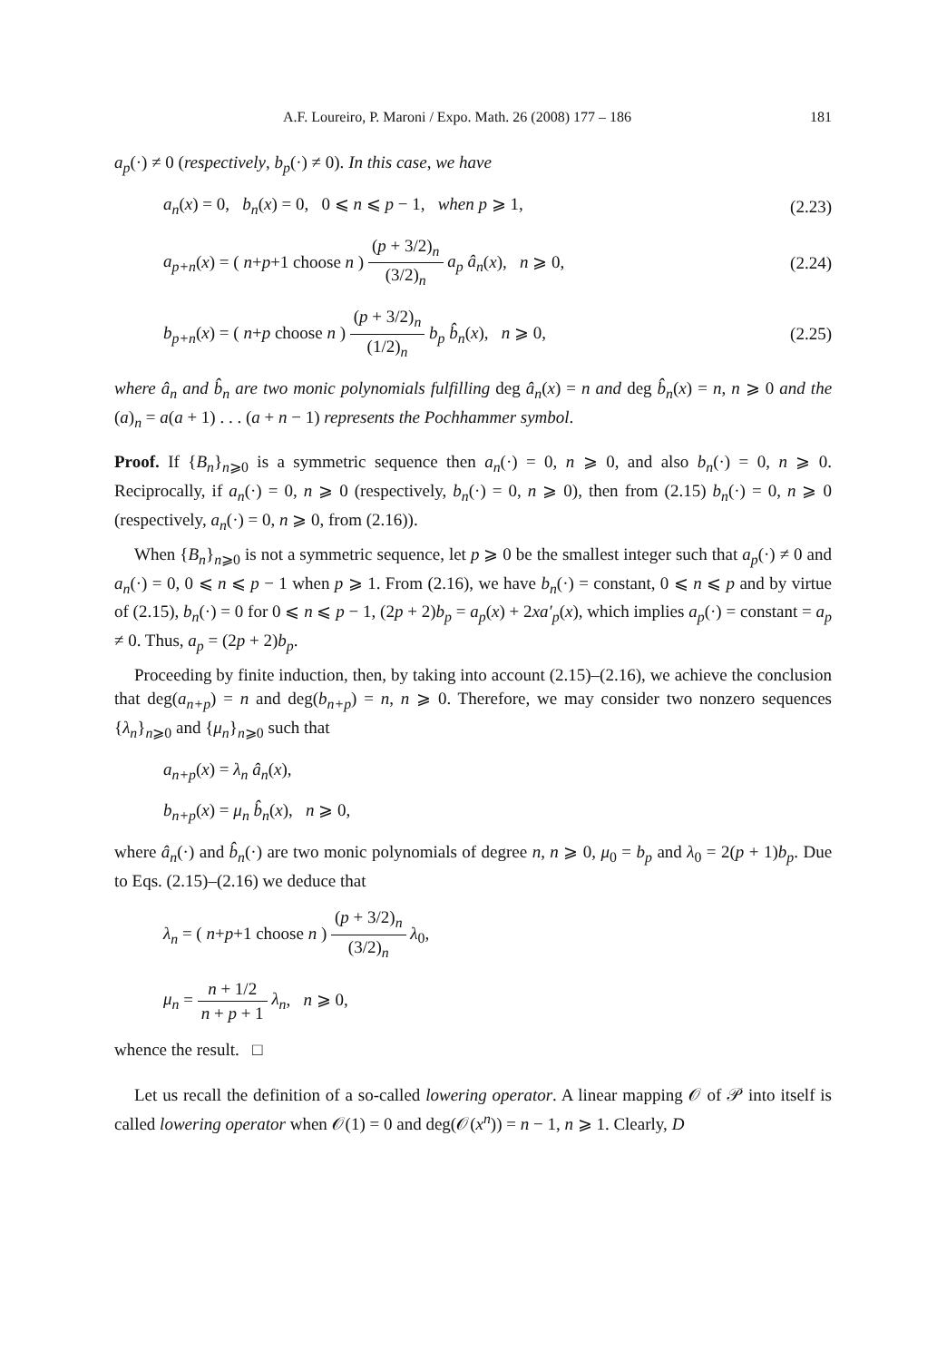A.F. Loureiro, P. Maroni / Expo. Math. 26 (2008) 177 – 186 181
a<sub>p</sub>(·) ≠ 0 (respectively, b<sub>p</sub>(·) ≠ 0). In this case, we have
a<sub>n</sub>(x) = 0, b<sub>n</sub>(x) = 0, 0 ⩽ n ⩽ p − 1, when p ⩾ 1, (2.23)
a<sub>p+n</sub>(x) = ( n+p+1 choose n ) (p + 3/2)<sub>n</sub> (3/2)<sub>n</sub> a<sub>p</sub> â<sub>n</sub>(x), n ⩾ 0, (2.24)
b<sub>p+n</sub>(x) = ( n+p choose n ) (p + 3/2)<sub>n</sub> (1/2)<sub>n</sub> b<sub>p</sub> b̂<sub>n</sub>(x), n ⩾ 0, (2.25)
where â<sub>n</sub> and b̂<sub>n</sub> are two monic polynomials fulfilling deg â<sub>n</sub>(x) = n and deg b̂<sub>n</sub>(x) = n, n ⩾ 0 and the (a)<sub>n</sub> = a(a + 1) . . . (a + n − 1) represents the Pochhammer symbol.
Proof. If {B<sub>n</sub>}<sub>n⩾0</sub> is a symmetric sequence then a<sub>n</sub>(·) = 0, n ⩾ 0, and also b<sub>n</sub>(·) = 0, n ⩾ 0. Reciprocally, if a<sub>n</sub>(·) = 0, n ⩾ 0 (respectively, b<sub>n</sub>(·) = 0, n ⩾ 0), then from (2.15) b<sub>n</sub>(·) = 0, n ⩾ 0 (respectively, a<sub>n</sub>(·) = 0, n ⩾ 0, from (2.16)).
When {B<sub>n</sub>}<sub>n⩾0</sub> is not a symmetric sequence, let p ⩾ 0 be the smallest integer such that a<sub>p</sub>(·) ≠ 0 and a<sub>n</sub>(·) = 0, 0 ⩽ n ⩽ p − 1 when p ⩾ 1. From (2.16), we have b<sub>n</sub>(·) = constant, 0 ⩽ n ⩽ p and by virtue of (2.15), b<sub>n</sub>(·) = 0 for 0 ⩽ n ⩽ p − 1, (2p + 2)b<sub>p</sub> = a<sub>p</sub>(x) + 2xa′<sub>p</sub>(x), which implies a<sub>p</sub>(·) = constant = a<sub>p</sub> ≠ 0. Thus, a<sub>p</sub> = (2p + 2)b<sub>p</sub>.
Proceeding by finite induction, then, by taking into account (2.15)–(2.16), we achieve the conclusion that deg(a<sub>n+p</sub>) = n and deg(b<sub>n+p</sub>) = n, n ⩾ 0. Therefore, we may consider two nonzero sequences {λ<sub>n</sub>}<sub>n⩾0</sub> and {μ<sub>n</sub>}<sub>n⩾0</sub> such that
a<sub>n+p</sub>(x) = λ<sub>n</sub> â<sub>n</sub>(x),
b<sub>n+p</sub>(x) = μ<sub>n</sub> b̂<sub>n</sub>(x), n ⩾ 0,
where â<sub>n</sub>(·) and b̂<sub>n</sub>(·) are two monic polynomials of degree n, n ⩾ 0, μ<sub>0</sub> = b<sub>p</sub> and λ<sub>0</sub> = 2(p + 1)b<sub>p</sub>. Due to Eqs. (2.15)–(2.16) we deduce that
λ<sub>n</sub> = ( n+p+1 choose n ) (p + 3/2)<sub>n</sub> (3/2)<sub>n</sub> λ<sub>0</sub>,
μ<sub>n</sub> = n + 1/2 n + p + 1 λ<sub>n</sub>, n ⩾ 0,
whence the result. □
Let us recall the definition of a so-called lowering operator. A linear mapping 𝒪 of 𝒫 into itself is called lowering operator when 𝒪(1) = 0 and deg(𝒪(x<sup>n</sup>)) = n − 1, n ⩾ 1. Clearly, D